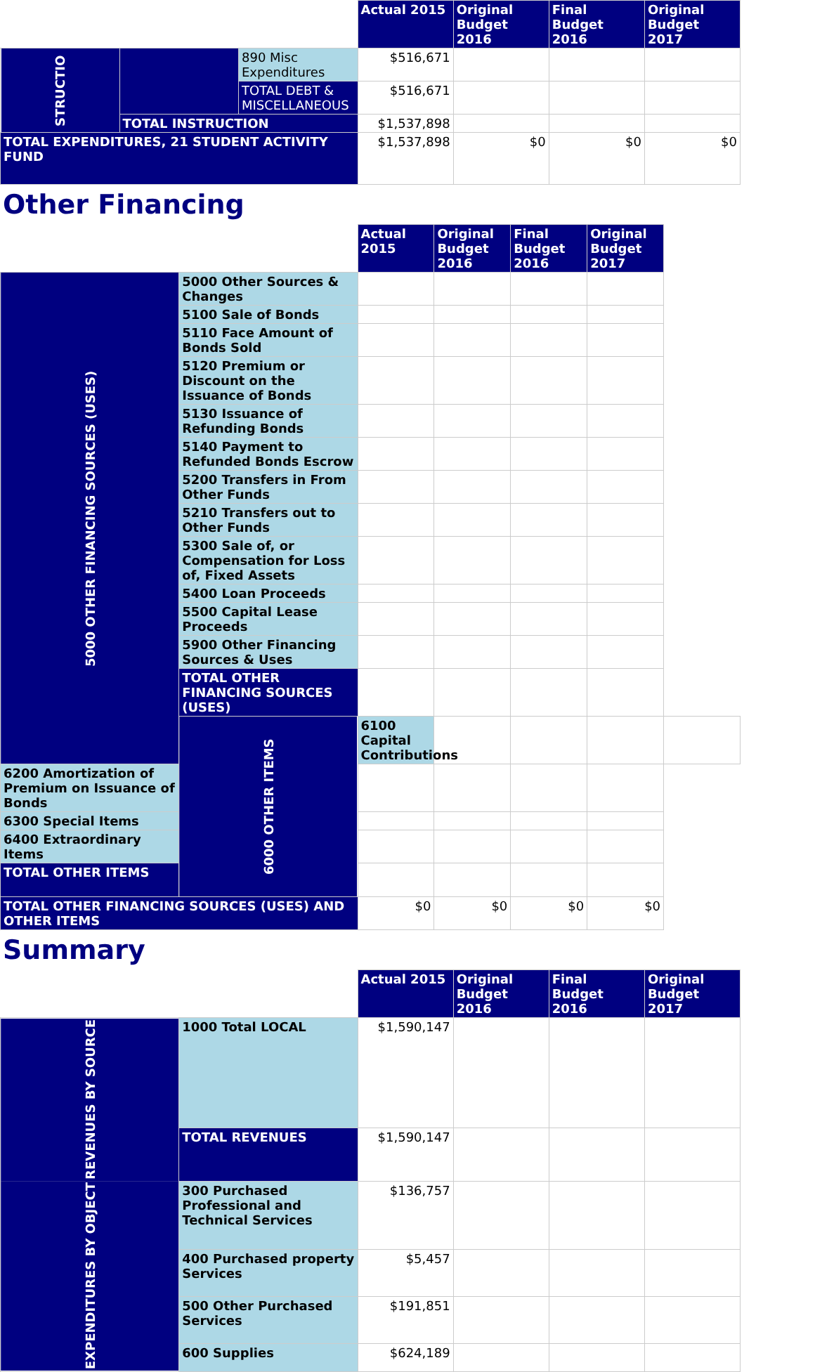| | | | Actual 2015 | Original Budget 2016 | Final Budget 2016 | Original Budget 2017 |
| --- | --- | --- | --- | --- | --- | --- |
| STRUCTIO | | 890 Misc Expenditures | $516,671 | | | |
| | | TOTAL DEBT & MISCELLANEOUS | $516,671 | | | |
| | TOTAL INSTRUCTION | | $1,537,898 | | | |
| TOTAL EXPENDITURES, 21 STUDENT ACTIVITY FUND | | | $1,537,898 | $0 | $0 | $0 |
Other Financing
| | | Actual 2015 | Original Budget 2016 | Final Budget 2016 | Original Budget 2017 | |
| --- | --- | --- | --- | --- | --- | --- |
| 5000 OTHER FINANCING SOURCES (USES) | 5000 Other Sources & Changes | | | | | |
| | 5100 Sale of Bonds | | | | | |
| | 5110 Face Amount of Bonds Sold | | | | | |
| | 5120 Premium or Discount on the Issuance of Bonds | | | | | |
| | 5130 Issuance of Refunding Bonds | | | | | |
| | 5140 Payment to Refunded Bonds Escrow | | | | | |
| | 5200 Transfers in From Other Funds | | | | | |
| | 5210 Transfers out to Other Funds | | | | | |
| | 5300 Sale of, or Compensation for Loss of, Fixed Assets | | | | | |
| | 5400 Loan Proceeds | | | | | |
| | 5500 Capital Lease Proceeds | | | | | |
| | 5900 Other Financing Sources & Uses | | | | | |
| | TOTAL OTHER FINANCING SOURCES (USES) | | | | | |
| | 6000 OTHER ITEMS | 6100 Capital Contributions | | | | |
| 6200 Amortization of Premium on Issuance of Bonds | | | | | | |
| 6300 Special Items | | | | | | |
| 6400 Extraordinary Items | | | | | | |
| TOTAL OTHER ITEMS | | | | | | |
| TOTAL OTHER FINANCING SOURCES (USES) AND OTHER ITEMS | | $0 | $0 | $0 | $0 | |
Summary
| | | Actual 2015 | Original Budget 2016 | Final Budget 2016 | Original Budget 2017 |
| --- | --- | --- | --- | --- | --- |
| REVENUES BY SOURCE | 1000 Total LOCAL | $1,590,147 | | | |
| | TOTAL REVENUES | $1,590,147 | | | |
| EXPENDITURES BY OBJECT | 300 Purchased Professional and Technical Services | $136,757 | | | |
| | 400 Purchased property Services | $5,457 | | | |
| | 500 Other Purchased Services | $191,851 | | | |
| | 600 Supplies | $624,189 | | | |